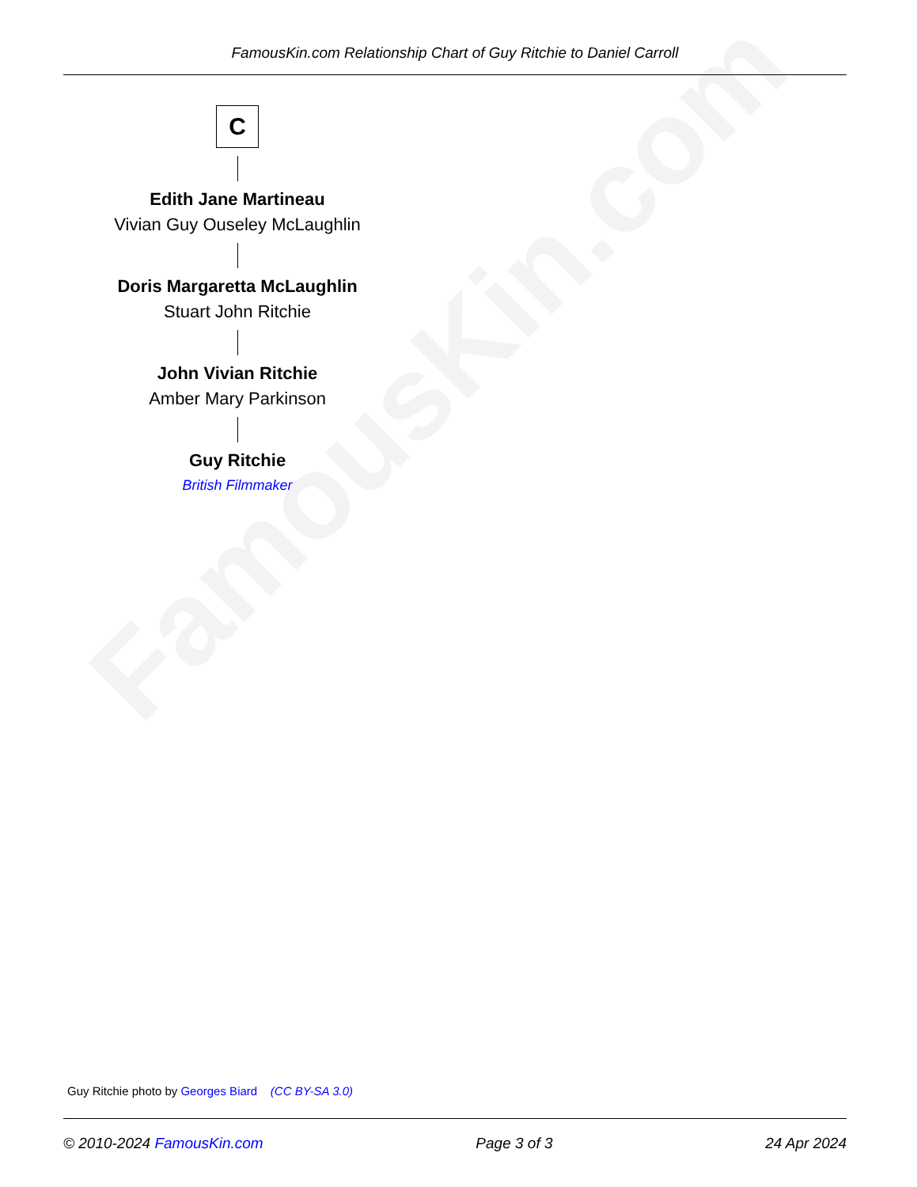FamousKin.com
FamousKin.com Relationship Chart of Guy Ritchie to Daniel Carroll
C
Edith Jane Martineau
Vivian Guy Ouseley McLaughlin
Doris Margaretta McLaughlin
Stuart John Ritchie
John Vivian Ritchie
Amber Mary Parkinson
Guy Ritchie
British Filmmaker
Guy Ritchie photo by Georges Biard (CC BY-SA 3.0)
© 2010-2024 FamousKin.com Page 3 of 3 24 Apr 2024